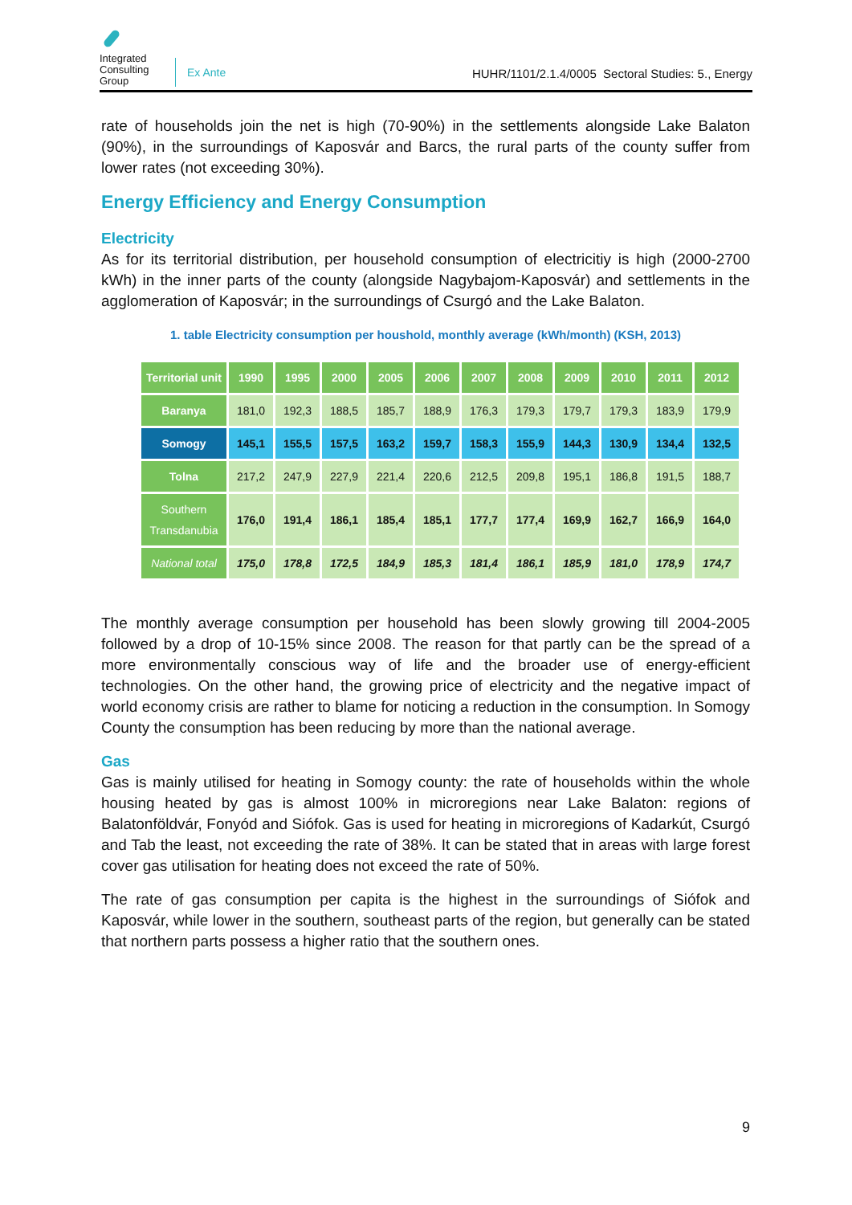Integrated Consulting Group
Ex Ante
HUHR/1101/2.1.4/0005 Sectoral Studies: 5., Energy
rate of households join the net is high (70-90%) in the settlements alongside Lake Balaton (90%), in the surroundings of Kaposvár and Barcs, the rural parts of the county suffer from lower rates (not exceeding 30%).
Energy Efficiency and Energy Consumption
Electricity
As for its territorial distribution, per household consumption of electricitiy is high (2000-2700 kWh) in the inner parts of the county (alongside Nagybajom-Kaposvár) and settlements in the agglomeration of Kaposvár; in the surroundings of Csurgó and the Lake Balaton.
1. table Electricity consumption per houshold, monthly average (kWh/month) (KSH, 2013)
| Territorial unit | 1990 | 1995 | 2000 | 2005 | 2006 | 2007 | 2008 | 2009 | 2010 | 2011 | 2012 |
| --- | --- | --- | --- | --- | --- | --- | --- | --- | --- | --- | --- |
| Baranya | 181,0 | 192,3 | 188,5 | 185,7 | 188,9 | 176,3 | 179,3 | 179,7 | 179,3 | 183,9 | 179,9 |
| Somogy | 145,1 | 155,5 | 157,5 | 163,2 | 159,7 | 158,3 | 155,9 | 144,3 | 130,9 | 134,4 | 132,5 |
| Tolna | 217,2 | 247,9 | 227,9 | 221,4 | 220,6 | 212,5 | 209,8 | 195,1 | 186,8 | 191,5 | 188,7 |
| Southern Transdanubia | 176,0 | 191,4 | 186,1 | 185,4 | 185,1 | 177,7 | 177,4 | 169,9 | 162,7 | 166,9 | 164,0 |
| National total | 175,0 | 178,8 | 172,5 | 184,9 | 185,3 | 181,4 | 186,1 | 185,9 | 181,0 | 178,9 | 174,7 |
The monthly average consumption per household has been slowly growing till 2004-2005 followed by a drop of 10-15% since 2008. The reason for that partly can be the spread of a more environmentally conscious way of life and the broader use of energy-efficient technologies. On the other hand, the growing price of electricity and the negative impact of world economy crisis are rather to blame for noticing a reduction in the consumption. In Somogy County the consumption has been reducing by more than the national average.
Gas
Gas is mainly utilised for heating in Somogy county: the rate of households within the whole housing heated by gas is almost 100% in microregions near Lake Balaton: regions of Balatonföldvár, Fonyód and Siófok. Gas is used for heating in microregions of Kadarkút, Csurgó and Tab the least, not exceeding the rate of 38%. It can be stated that in areas with large forest cover gas utilisation for heating does not exceed the rate of 50%.
The rate of gas consumption per capita is the highest in the surroundings of Siófok and Kaposvár, while lower in the southern, southeast parts of the region, but generally can be stated that northern parts possess a higher ratio that the southern ones.
9